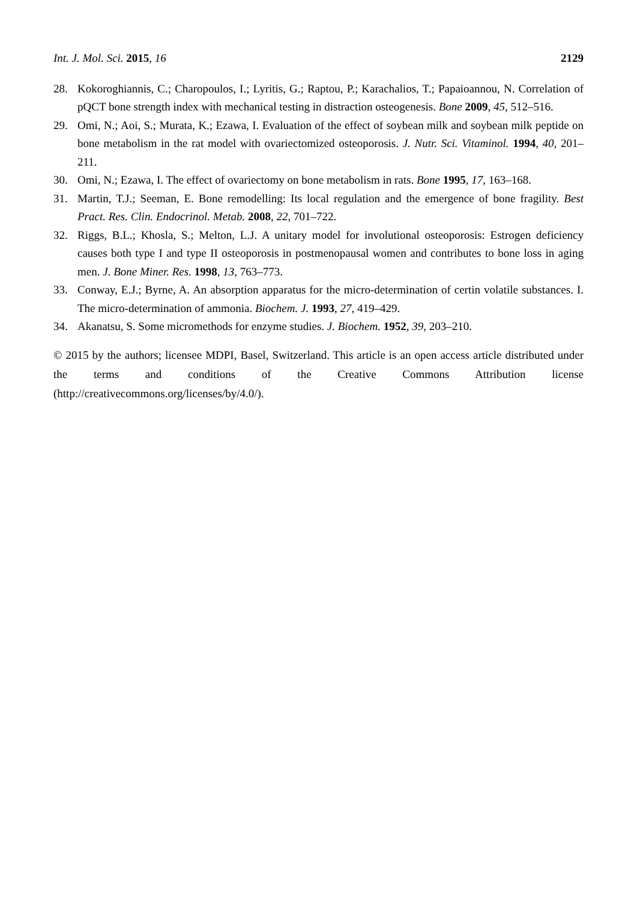Int. J. Mol. Sci. 2015, 16 2129
28. Kokoroghiannis, C.; Charopoulos, I.; Lyritis, G.; Raptou, P.; Karachalios, T.; Papaioannou, N. Correlation of pQCT bone strength index with mechanical testing in distraction osteogenesis. Bone 2009, 45, 512–516.
29. Omi, N.; Aoi, S.; Murata, K.; Ezawa, I. Evaluation of the effect of soybean milk and soybean milk peptide on bone metabolism in the rat model with ovariectomized osteoporosis. J. Nutr. Sci. Vitaminol. 1994, 40, 201–211.
30. Omi, N.; Ezawa, I. The effect of ovariectomy on bone metabolism in rats. Bone 1995, 17, 163–168.
31. Martin, T.J.; Seeman, E. Bone remodelling: Its local regulation and the emergence of bone fragility. Best Pract. Res. Clin. Endocrinol. Metab. 2008, 22, 701–722.
32. Riggs, B.L.; Khosla, S.; Melton, L.J. A unitary model for involutional osteoporosis: Estrogen deficiency causes both type I and type II osteoporosis in postmenopausal women and contributes to bone loss in aging men. J. Bone Miner. Res. 1998, 13, 763–773.
33. Conway, E.J.; Byrne, A. An absorption apparatus for the micro-determination of certin volatile substances. I. The micro-determination of ammonia. Biochem. J. 1993, 27, 419–429.
34. Akanatsu, S. Some micromethods for enzyme studies. J. Biochem. 1952, 39, 203–210.
© 2015 by the authors; licensee MDPI, Basel, Switzerland. This article is an open access article distributed under the terms and conditions of the Creative Commons Attribution license (http://creativecommons.org/licenses/by/4.0/).